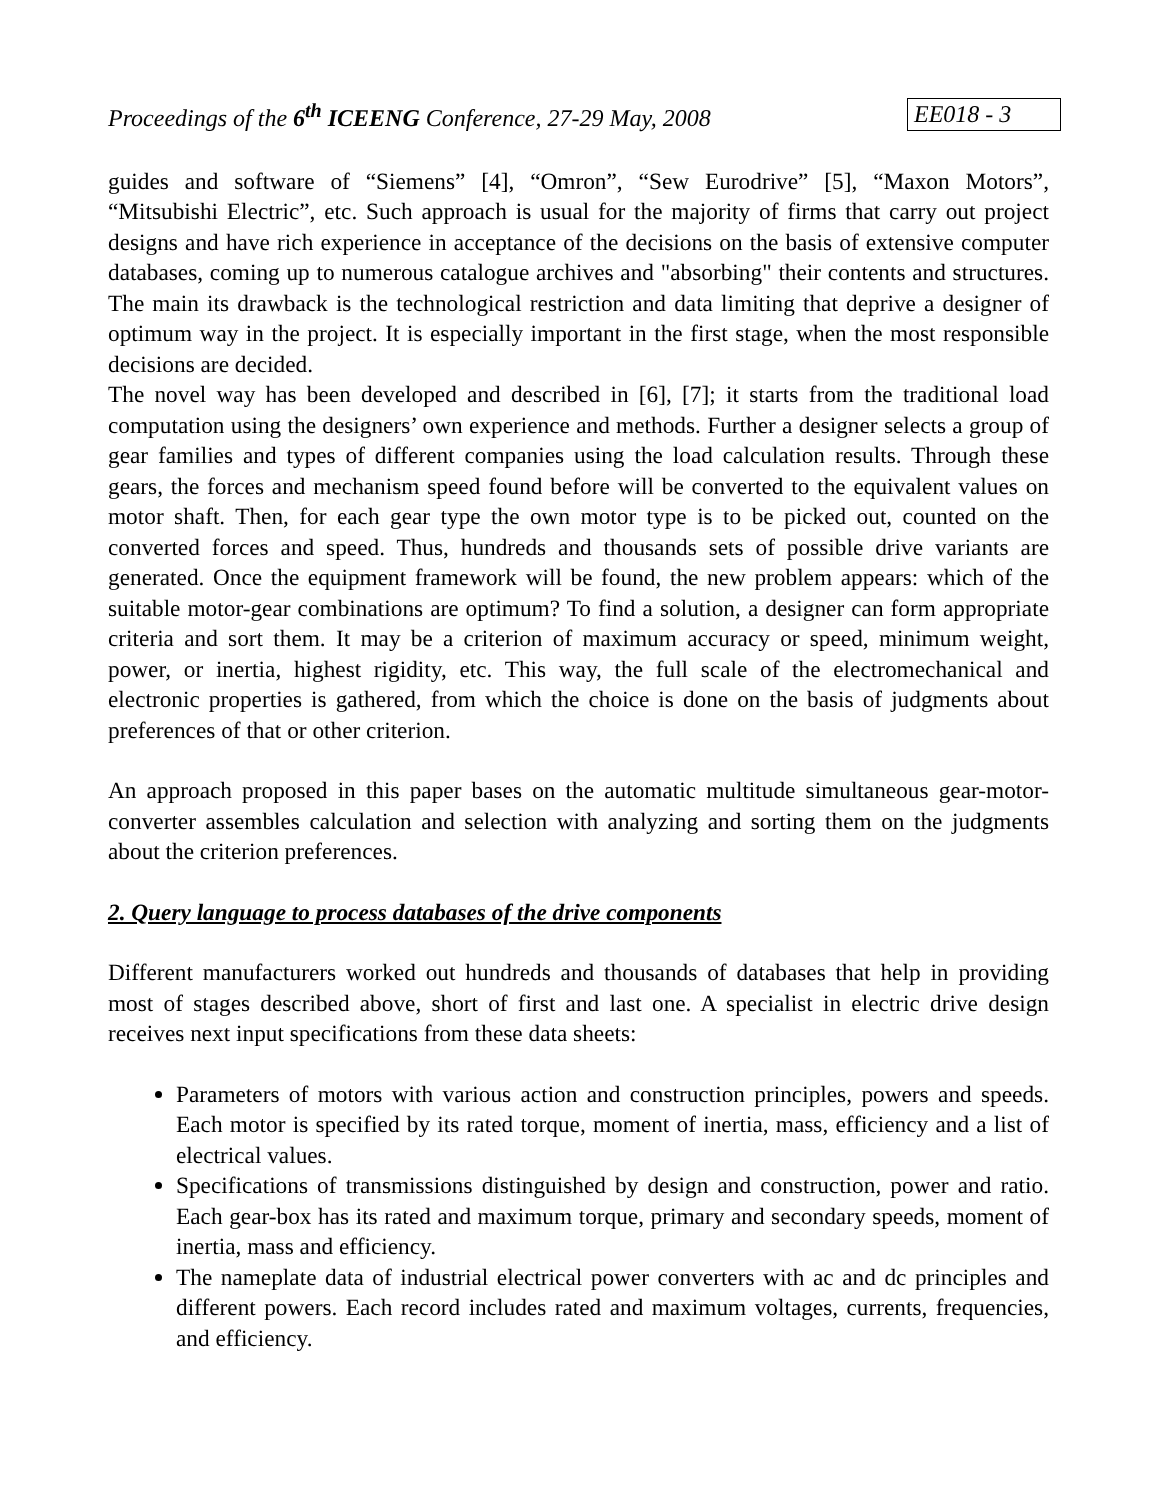Proceedings of the 6<sup>th</sup> ICEENG Conference, 27-29 May, 2008 EE018 - 3
guides and software of “Siemens” [4], “Omron”, “Sew Eurodrive” [5], “Maxon Motors”, “Mitsubishi Electric”, etc. Such approach is usual for the majority of firms that carry out project designs and have rich experience in acceptance of the decisions on the basis of extensive computer databases, coming up to numerous catalogue archives and "absorbing" their contents and structures. The main its drawback is the technological restriction and data limiting that deprive a designer of optimum way in the project. It is especially important in the first stage, when the most responsible decisions are decided.
The novel way has been developed and described in [6], [7]; it starts from the traditional load computation using the designers’ own experience and methods. Further a designer selects a group of gear families and types of different companies using the load calculation results. Through these gears, the forces and mechanism speed found before will be converted to the equivalent values on motor shaft. Then, for each gear type the own motor type is to be picked out, counted on the converted forces and speed. Thus, hundreds and thousands sets of possible drive variants are generated. Once the equipment framework will be found, the new problem appears: which of the suitable motor-gear combinations are optimum? To find a solution, a designer can form appropriate criteria and sort them. It may be a criterion of maximum accuracy or speed, minimum weight, power, or inertia, highest rigidity, etc. This way, the full scale of the electromechanical and electronic properties is gathered, from which the choice is done on the basis of judgments about preferences of that or other criterion.
An approach proposed in this paper bases on the automatic multitude simultaneous gear-motor-converter assembles calculation and selection with analyzing and sorting them on the judgments about the criterion preferences.
2. Query language to process databases of the drive components
Different manufacturers worked out hundreds and thousands of databases that help in providing most of stages described above, short of first and last one. A specialist in electric drive design receives next input specifications from these data sheets:
Parameters of motors with various action and construction principles, powers and speeds. Each motor is specified by its rated torque, moment of inertia, mass, efficiency and a list of electrical values.
Specifications of transmissions distinguished by design and construction, power and ratio. Each gear-box has its rated and maximum torque, primary and secondary speeds, moment of inertia, mass and efficiency.
The nameplate data of industrial electrical power converters with ac and dc principles and different powers. Each record includes rated and maximum voltages, currents, frequencies, and efficiency.